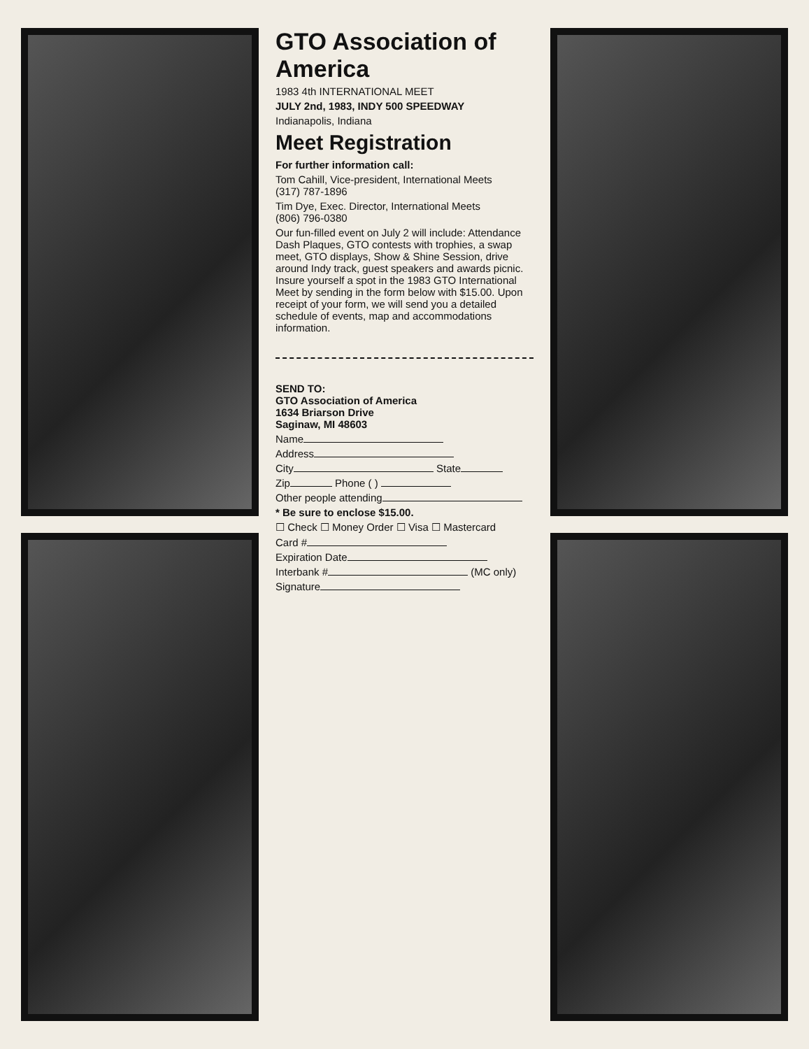GTO Association of America
1983 4th INTERNATIONAL MEET
JULY 2nd, 1983, INDY 500 SPEEDWAY
Indianapolis, Indiana
Meet Registration
For further information call:
Tom Cahill, Vice-president, International Meets
(317) 787-1896
Tim Dye, Exec. Director, International Meets
(806) 796-0380
Our fun-filled event on July 2 will include: Attendance Dash Plaques, GTO contests with trophies, a swap meet, GTO displays, Show & Shine Session, drive around Indy track, guest speakers and awards picnic. Insure yourself a spot in the 1983 GTO International Meet by sending in the form below with $15.00. Upon receipt of your form, we will send you a detailed schedule of events, map and accommodations information.
SEND TO:
GTO Association of America
1634 Briarson Drive
Saginaw, MI 48603
Name
Address
City State
Zip Phone ( )
Other people attending
* Be sure to enclose $15.00.
☐ Check ☐ Money Order ☐ Visa ☐ Mastercard
Card #
Expiration Date
Interbank # (MC only)
Signature